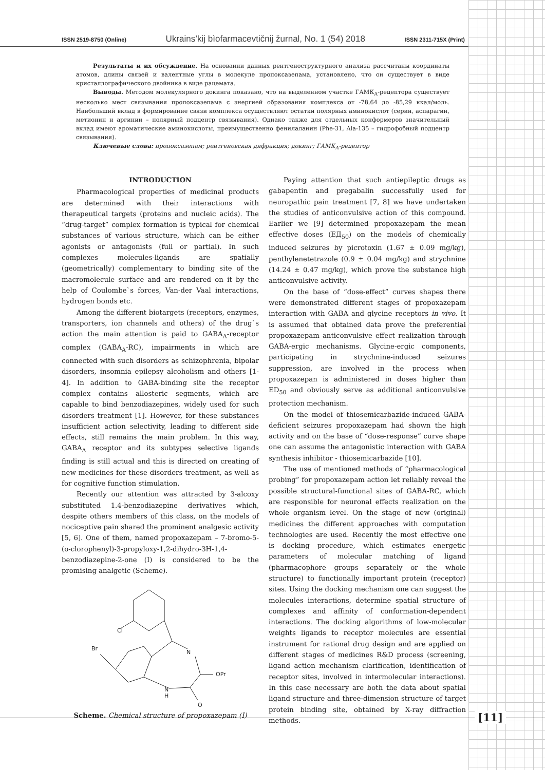ISSN 2519-8750 (Online) Ukrains’kij bìofarmacevtičnij žurnal, No. 1 (54) 2018 ISSN 2311-715X (Print)
Результаты и их обсуждение. На основании данных рентгеноструктурного анализа рассчитаны координаты атомов, длины связей и валентные углы в молекуле пропоксазепама, установлено, что он существует в виде кристаллографического двойника в виде рацемата.
Выводы. Методом молекулярного докинга показано, что на выделенном участке ГАМК<sub>А</sub>-рецептора существует несколько мест связывания пропоксазепама с энергией образования комплекса от -78,64 до -85,29 ккал/моль. Наибольший вклад в формирование связи комплекса осуществляют остатки полярных аминокислот (серин, аспарагин, метионин и аргинин – полярный подцентр связывания). Однако также для отдельных конформеров значительный вклад имеют ароматические аминокислоты, преимущественно фенилаланин (Phe-31, Ala-135 – гидрофобный подцентр связывания).
Ключевые слова: пропоксазепам; рентгеновская дифракция; докинг; ГАМК<sub>А</sub>-рецептор
INTRODUCTION
Pharmacological properties of medicinal products are determined with their interactions with therapeutical targets (proteins and nucleic acids). The “drug-target” complex formation is typical for chemical substances of various structure, which can be either agonists or antagonists (full or partial). In such complexes molecules-ligands are spatially (geometrically) complementary to binding site of the macromolecule surface and are rendered on it by the help of Coulombe`s forces, Van-der Vaal interactions, hydrogen bonds etc.
Among the different biotargets (receptors, enzymes, transporters, ion channels and others) of the drug`s action the main attention is paid to GABA<sub>A</sub>-receptor complex (GABA<sub>A</sub>-RC), impairments in which are connected with such disorders as schizophrenia, bipolar disorders, insomnia epilepsy alcoholism and others [1-4]. In addition to GABA-binding site the receptor complex contains allosteric segments, which are capable to bind benzodiazepines, widely used for such disorders treatment [1]. However, for these substances insufficient action selectivity, leading to different side effects, still remains the main problem. In this way, GABA<sub>A</sub> receptor and its subtypes selective ligands finding is still actual and this is directed on creating of new medicines for these disorders treatment, as well as for cognitive function stimulation.
Recently our attention was attracted by 3-alcoxy substituted 1.4-benzodiazepine derivatives which, despite others members of this class, on the models of nociceptive pain shared the prominent analgesic activity [5, 6]. One of them, named propoxazepam – 7-bromo-5-(o-clorophenyl)-3-propyloxy-1,2-dihydro-3H-1,4-benzodiazepine-2-one (I) is considered to be the promising analgetic (Scheme).
Cl
Br
N
OPr
H
N
O
Scheme. Chemical structure of propoxazepam (I)
Paying attention that such antiepileptic drugs as gabapentin and pregabalin successfully used for neuropathic pain treatment [7, 8] we have undertaken the studies of anticonvulsive action of this compound. Earlier we [9] determined propoxazepam the mean effective doses (ЕД<sub>50</sub>) on the models of chemically induced seizures by picrotoxin (1.67 ± 0.09 mg/kg), penthylenetetrazole (0.9 ± 0.04 mg/kg) and strychnine (14.24 ± 0.47 mg/kg), which prove the substance high anticonvulsive activity.
On the base of “dose-effect” curves shapes there were demonstrated different stages of propoxazepam interaction with GABA and glycine receptors in vivo. It is assumed that obtained data prove the preferential propoxazepam anticonvulsive effect realization through GABA-ergic mechanisms. Glycine-ergic components, participating in strychnine-induced seizures suppression, are involved in the process when propoxazepan is administered in doses higher than ED<sub>50</sub> and obviously serve as additional anticonvulsive protection mechanism.
On the model of thiosemicarbazide-induced GABA-deficient seizures propoxazepam had shown the high activity and on the base of “dose-response” curve shape one can assume the antagonistic interaction with GABA synthesis inhibitor - thiosemicarbazide [10].
The use of mentioned methods of “pharmacological probing” for propoxazepam action let reliably reveal the possible structural-functional sites of GABA-RC, which are responsible for neuronal effects realization on the whole organism level. On the stage of new (original) medicines the different approaches with computation technologies are used. Recently the most effective one is docking procedure, which estimates energetic parameters of molecular matching of ligand (pharmacophore groups separately or the whole structure) to functionally important protein (receptor) sites. Using the docking mechanism one can suggest the molecules interactions, determine spatial structure of complexes and affinity of conformation-dependent interactions. The docking algorithms of low-molecular weights ligands to receptor molecules are essential instrument for rational drug design and are applied on different stages of medicines R&D process (screening, ligand action mechanism clarification, identification of receptor sites, involved in intermolecular interactions). In this case necessary are both the data about spatial ligand structure and three-dimension structure of target protein binding site, obtained by X-ray diffraction methods.
[11]